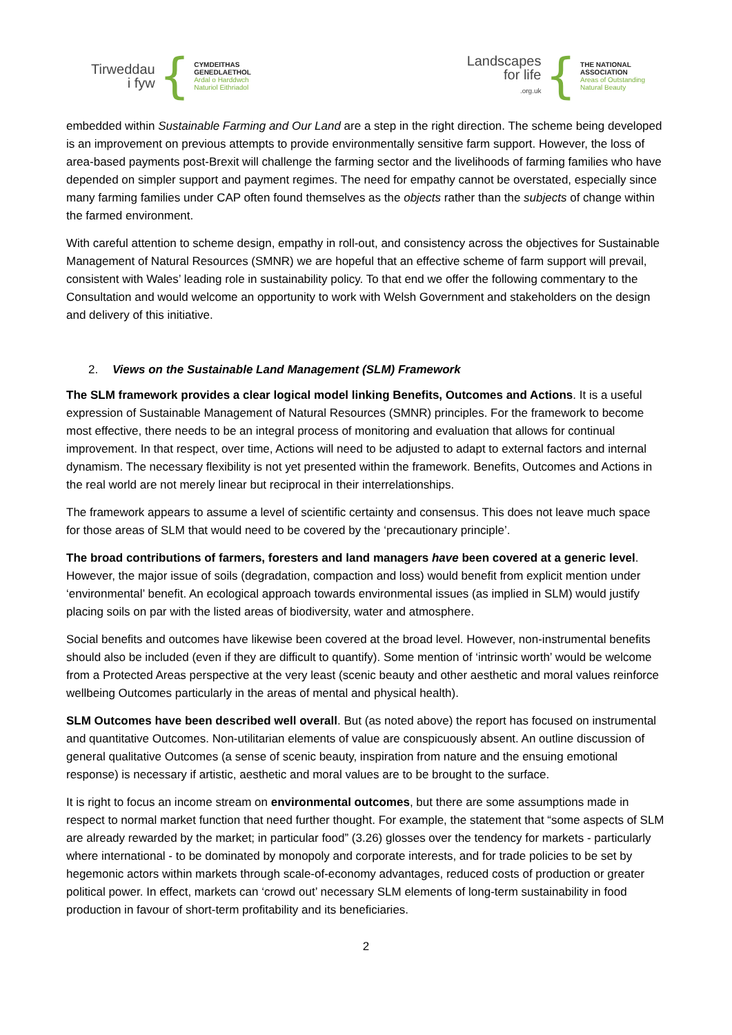Tirweddau
i fyw
{
CYMDEITHAS
GENEDLAETHOL
Ardal o Harddwch
Naturiol Eithriadol
Landscapes
for life
.org.uk
{
THE NATIONAL
ASSOCIATION
Areas of Outstanding
Natural Beauty
embedded within Sustainable Farming and Our Land are a step in the right direction. The scheme being developed is an improvement on previous attempts to provide environmentally sensitive farm support. However, the loss of area-based payments post-Brexit will challenge the farming sector and the livelihoods of farming families who have depended on simpler support and payment regimes. The need for empathy cannot be overstated, especially since many farming families under CAP often found themselves as the objects rather than the subjects of change within the farmed environment.
With careful attention to scheme design, empathy in roll-out, and consistency across the objectives for Sustainable Management of Natural Resources (SMNR) we are hopeful that an effective scheme of farm support will prevail, consistent with Wales’ leading role in sustainability policy. To that end we offer the following commentary to the Consultation and would welcome an opportunity to work with Welsh Government and stakeholders on the design and delivery of this initiative.
2. Views on the Sustainable Land Management (SLM) Framework
The SLM framework provides a clear logical model linking Benefits, Outcomes and Actions. It is a useful expression of Sustainable Management of Natural Resources (SMNR) principles. For the framework to become most effective, there needs to be an integral process of monitoring and evaluation that allows for continual improvement. In that respect, over time, Actions will need to be adjusted to adapt to external factors and internal dynamism. The necessary flexibility is not yet presented within the framework. Benefits, Outcomes and Actions in the real world are not merely linear but reciprocal in their interrelationships.
The framework appears to assume a level of scientific certainty and consensus. This does not leave much space for those areas of SLM that would need to be covered by the ‘precautionary principle’.
The broad contributions of farmers, foresters and land managers have been covered at a generic level. However, the major issue of soils (degradation, compaction and loss) would benefit from explicit mention under ‘environmental’ benefit. An ecological approach towards environmental issues (as implied in SLM) would justify placing soils on par with the listed areas of biodiversity, water and atmosphere.
Social benefits and outcomes have likewise been covered at the broad level. However, non-instrumental benefits should also be included (even if they are difficult to quantify). Some mention of ‘intrinsic worth’ would be welcome from a Protected Areas perspective at the very least (scenic beauty and other aesthetic and moral values reinforce wellbeing Outcomes particularly in the areas of mental and physical health).
SLM Outcomes have been described well overall. But (as noted above) the report has focused on instrumental and quantitative Outcomes. Non-utilitarian elements of value are conspicuously absent. An outline discussion of general qualitative Outcomes (a sense of scenic beauty, inspiration from nature and the ensuing emotional response) is necessary if artistic, aesthetic and moral values are to be brought to the surface.
It is right to focus an income stream on environmental outcomes, but there are some assumptions made in respect to normal market function that need further thought. For example, the statement that “some aspects of SLM are already rewarded by the market; in particular food” (3.26) glosses over the tendency for markets - particularly where international - to be dominated by monopoly and corporate interests, and for trade policies to be set by hegemonic actors within markets through scale-of-economy advantages, reduced costs of production or greater political power. In effect, markets can ‘crowd out’ necessary SLM elements of long-term sustainability in food production in favour of short-term profitability and its beneficiaries.
2